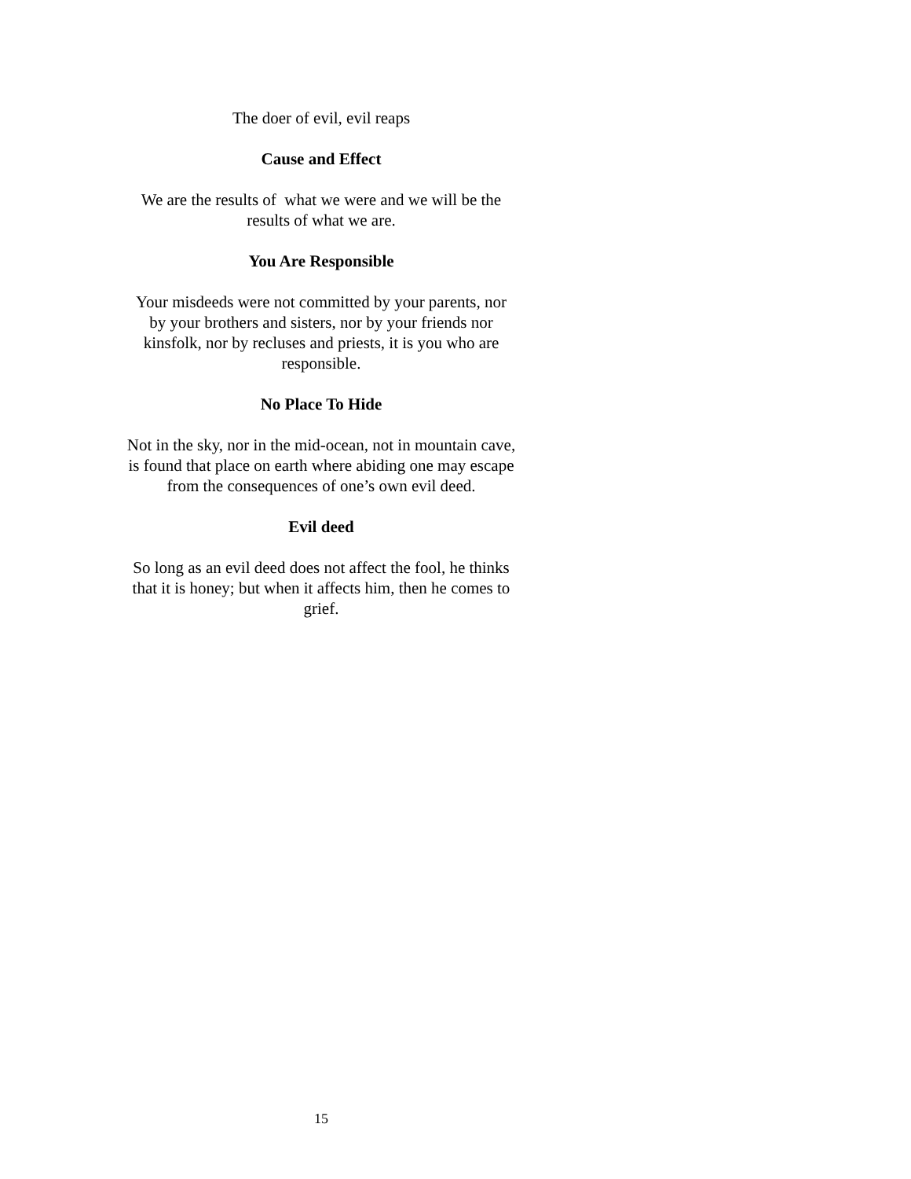The doer of evil, evil reaps
Cause and Effect
We are the results of what we were and we will be the results of what we are.
You Are Responsible
Your misdeeds were not committed by your parents, nor by your brothers and sisters, nor by your friends nor kinsfolk, nor by recluses and priests, it is you who are responsible.
No Place To Hide
Not in the sky, nor in the mid-ocean, not in mountain cave, is found that place on earth where abiding one may escape from the consequences of one’s own evil deed.
Evil deed
So long as an evil deed does not affect the fool, he thinks that it is honey; but when it affects him, then he comes to grief.
15